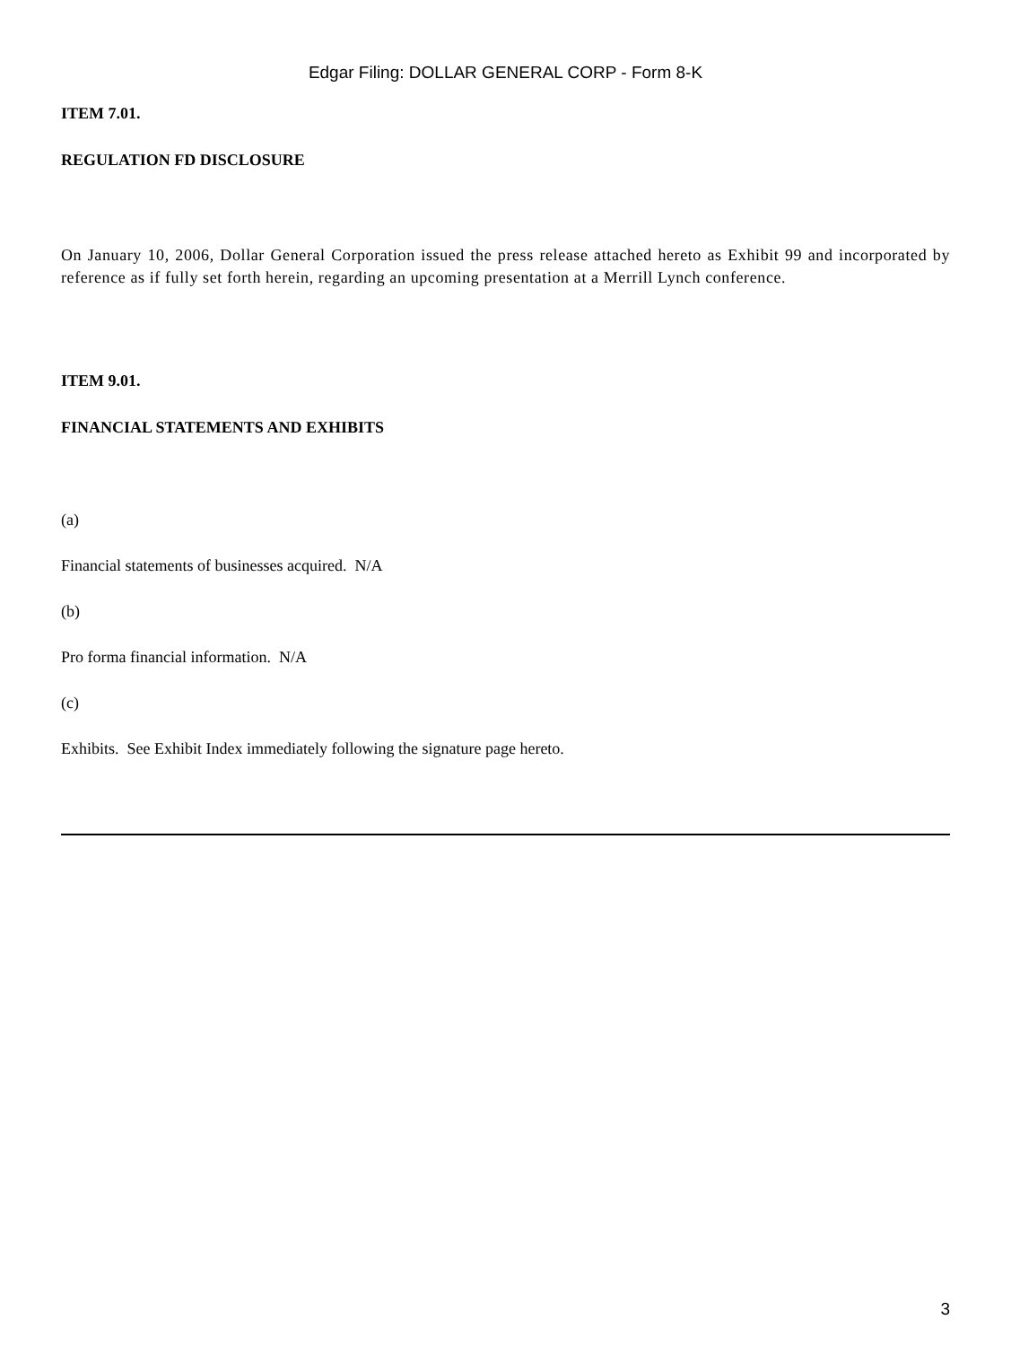Edgar Filing: DOLLAR GENERAL CORP - Form 8-K
ITEM 7.01.
REGULATION FD DISCLOSURE
On January 10, 2006, Dollar General Corporation issued the press release attached hereto as Exhibit 99 and incorporated by reference as if fully set forth herein, regarding an upcoming presentation at a Merrill Lynch conference.
ITEM 9.01.
FINANCIAL STATEMENTS AND EXHIBITS
(a)
Financial statements of businesses acquired. N/A
(b)
Pro forma financial information. N/A
(c)
Exhibits. See Exhibit Index immediately following the signature page hereto.
3